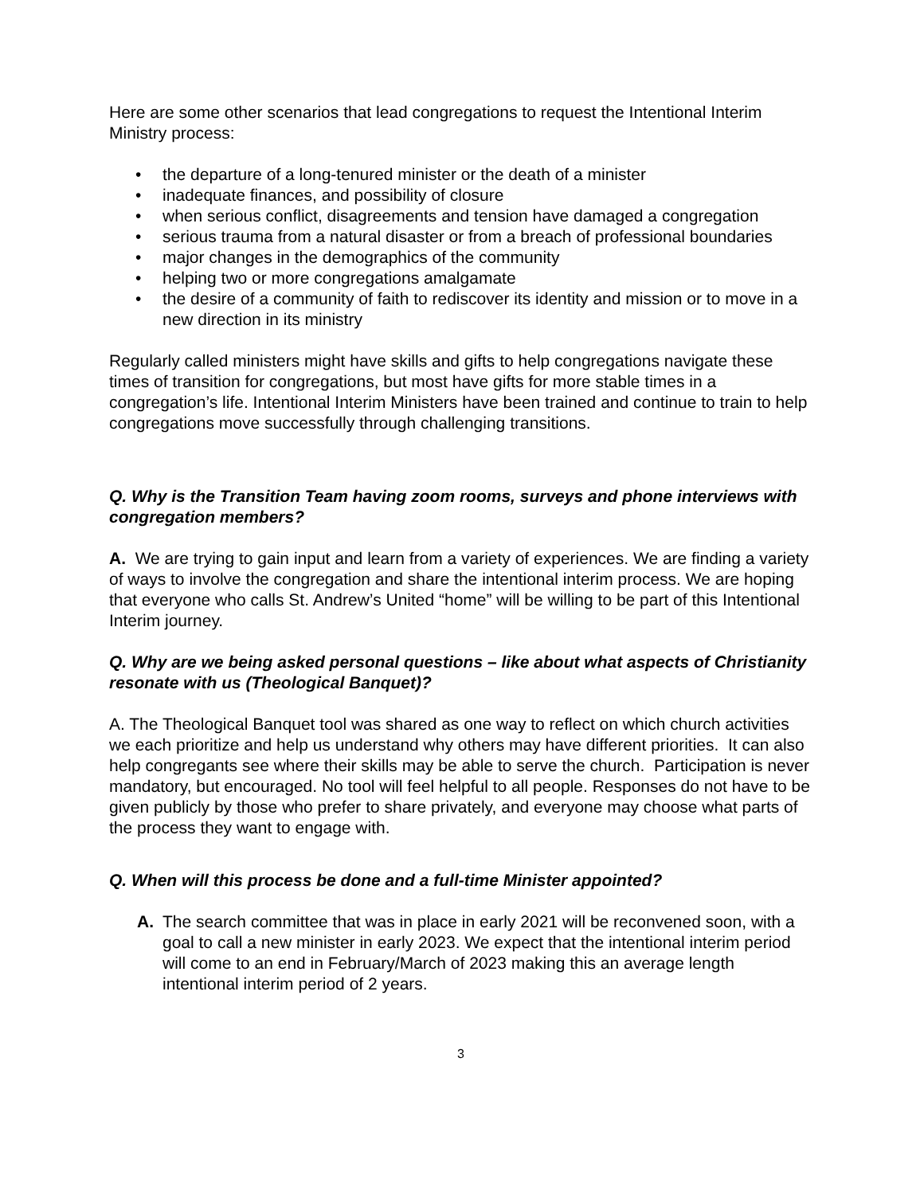Here are some other scenarios that lead congregations to request the Intentional Interim Ministry process:
• the departure of a long-tenured minister or the death of a minister
• inadequate finances, and possibility of closure
• when serious conflict, disagreements and tension have damaged a congregation
• serious trauma from a natural disaster or from a breach of professional boundaries
• major changes in the demographics of the community
• helping two or more congregations amalgamate
• the desire of a community of faith to rediscover its identity and mission or to move in a new direction in its ministry
Regularly called ministers might have skills and gifts to help congregations navigate these times of transition for congregations, but most have gifts for more stable times in a congregation’s life. Intentional Interim Ministers have been trained and continue to train to help congregations move successfully through challenging transitions.
Q. Why is the Transition Team having zoom rooms, surveys and phone interviews with congregation members?
A. We are trying to gain input and learn from a variety of experiences. We are finding a variety of ways to involve the congregation and share the intentional interim process. We are hoping that everyone who calls St. Andrew’s United “home” will be willing to be part of this Intentional Interim journey.
Q. Why are we being asked personal questions – like about what aspects of Christianity resonate with us (Theological Banquet)?
A. The Theological Banquet tool was shared as one way to reflect on which church activities we each prioritize and help us understand why others may have different priorities. It can also help congregants see where their skills may be able to serve the church. Participation is never mandatory, but encouraged. No tool will feel helpful to all people. Responses do not have to be given publicly by those who prefer to share privately, and everyone may choose what parts of the process they want to engage with.
Q. When will this process be done and a full-time Minister appointed?
A. The search committee that was in place in early 2021 will be reconvened soon, with a goal to call a new minister in early 2023. We expect that the intentional interim period will come to an end in February/March of 2023 making this an average length intentional interim period of 2 years.
3